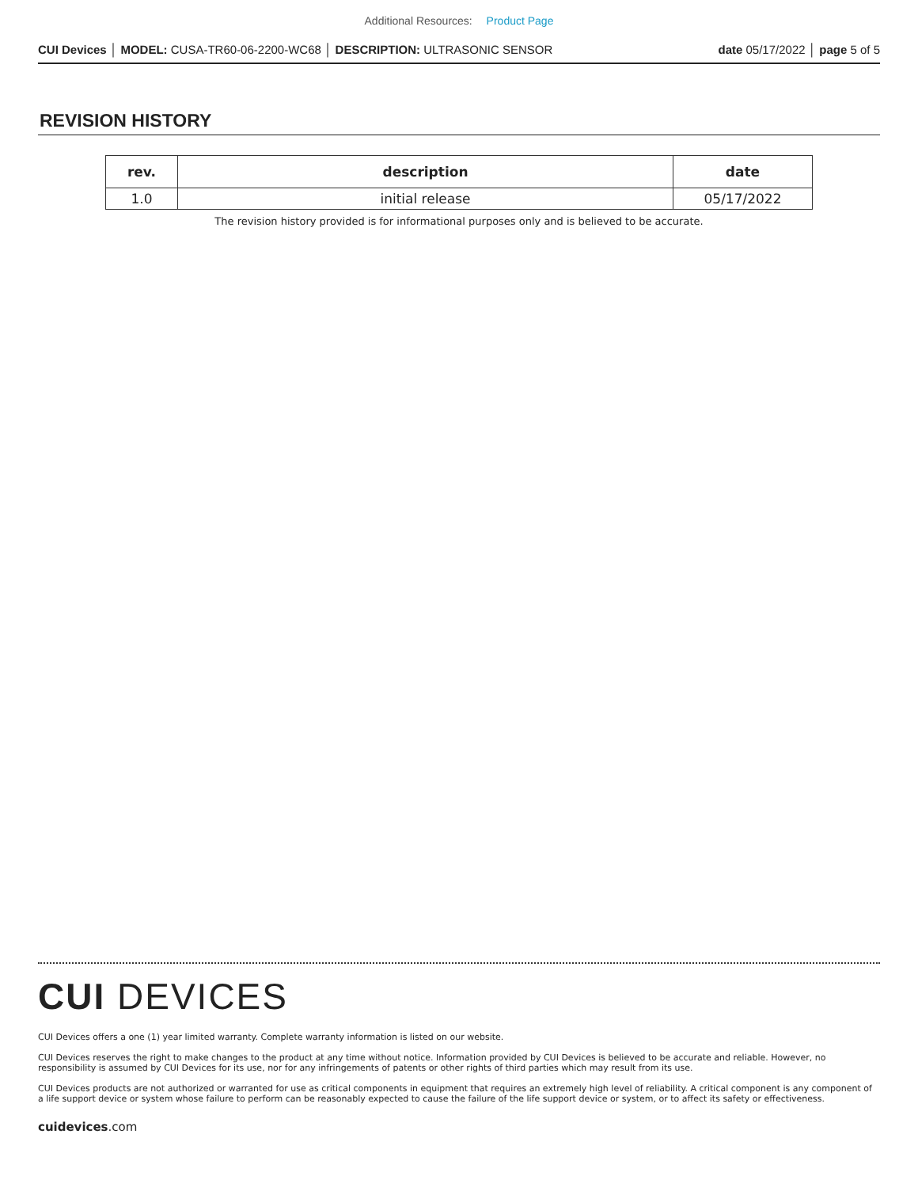Additional Resources: Product Page
CUI Devices │ MODEL: CUSA-TR60-06-2200-WC68 │ DESCRIPTION: ULTRASONIC SENSOR
date 05/17/2022 │ page 5 of 5
REVISION HISTORY
| rev. | description | date |
| --- | --- | --- |
| 1.0 | initial release | 05/17/2022 |
The revision history provided is for informational purposes only and is believed to be accurate.
CUI DEVICES
CUI Devices offers a one (1) year limited warranty. Complete warranty information is listed on our website.
CUI Devices reserves the right to make changes to the product at any time without notice. Information provided by CUI Devices is believed to be accurate and reliable. However, no responsibility is assumed by CUI Devices for its use, nor for any infringements of patents or other rights of third parties which may result from its use.
CUI Devices products are not authorized or warranted for use as critical components in equipment that requires an extremely high level of reliability. A critical component is any component of a life support device or system whose failure to perform can be reasonably expected to cause the failure of the life support device or system, or to affect its safety or effectiveness.
cuidevices.com